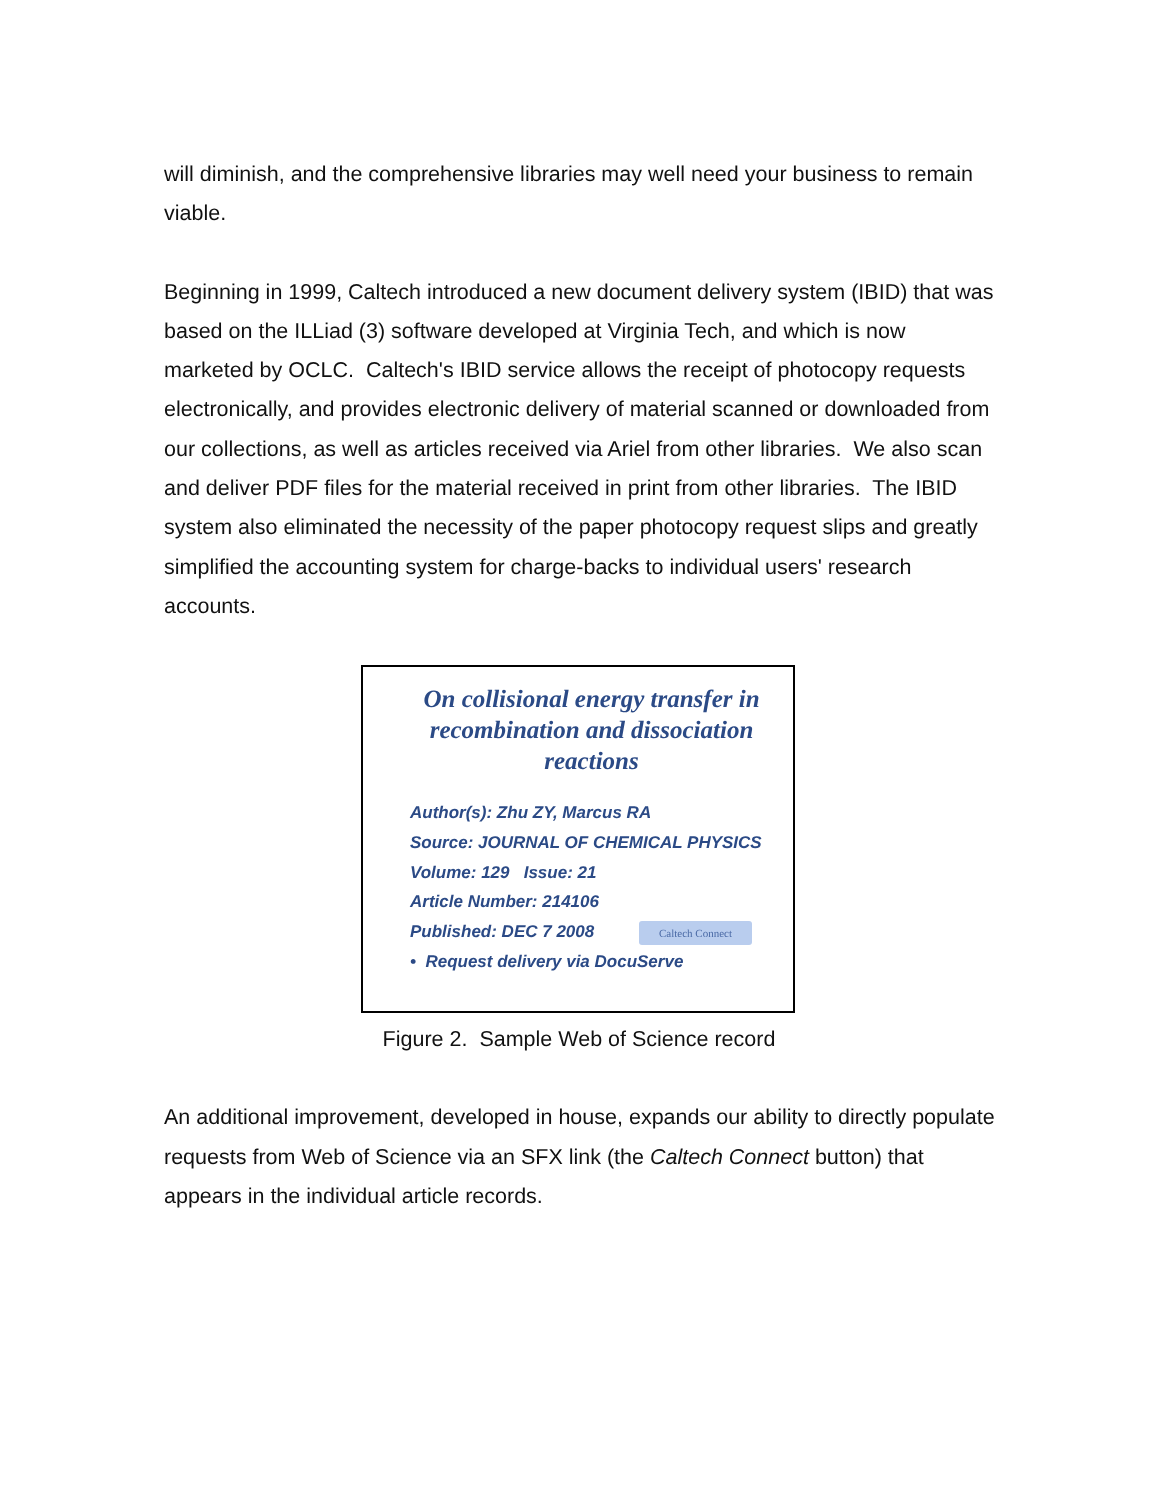will diminish, and the comprehensive libraries may well need your business to remain viable.
Beginning in 1999, Caltech introduced a new document delivery system (IBID) that was based on the ILLiad (3) software developed at Virginia Tech, and which is now marketed by OCLC. Caltech's IBID service allows the receipt of photocopy requests electronically, and provides electronic delivery of material scanned or downloaded from our collections, as well as articles received via Ariel from other libraries. We also scan and deliver PDF files for the material received in print from other libraries. The IBID system also eliminated the necessity of the paper photocopy request slips and greatly simplified the accounting system for charge-backs to individual users' research accounts.
On collisional energy transfer in recombination and dissociation reactions
Author(s): Zhu ZY, Marcus RA
Source: JOURNAL OF CHEMICAL PHYSICS
Volume: 129 Issue: 21
Article Number: 214106
Published: DEC 7 2008 Caltech Connect
• Request delivery via DocuServe
Figure 2. Sample Web of Science record
An additional improvement, developed in house, expands our ability to directly populate requests from Web of Science via an SFX link (the Caltech Connect button) that appears in the individual article records.